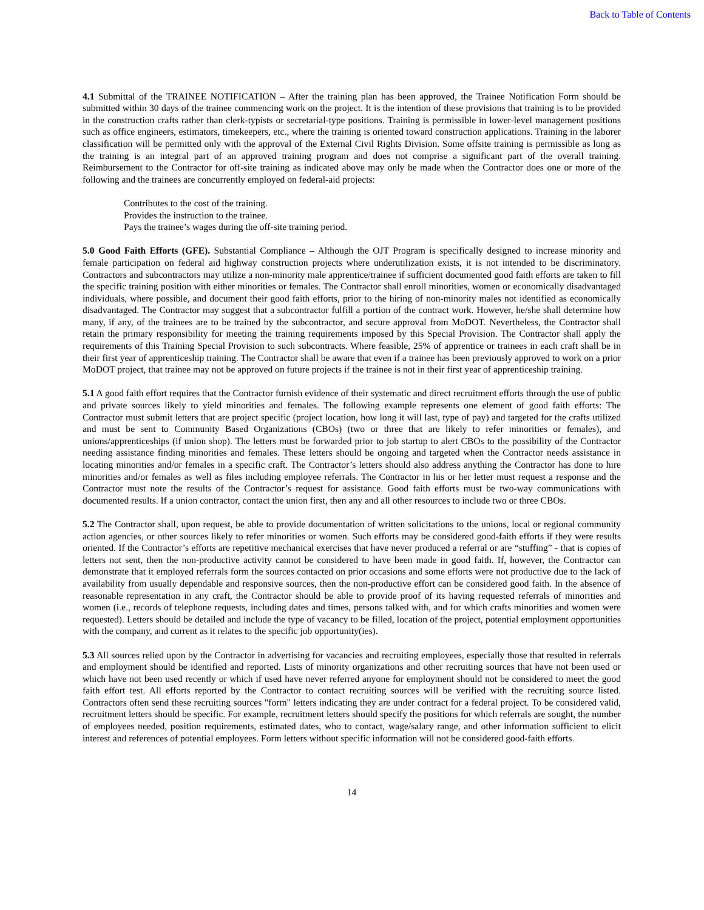Back to Table of Contents
4.1 Submittal of the TRAINEE NOTIFICATION – After the training plan has been approved, the Trainee Notification Form should be submitted within 30 days of the trainee commencing work on the project. It is the intention of these provisions that training is to be provided in the construction crafts rather than clerk-typists or secretarial-type positions. Training is permissible in lower-level management positions such as office engineers, estimators, timekeepers, etc., where the training is oriented toward construction applications. Training in the laborer classification will be permitted only with the approval of the External Civil Rights Division. Some offsite training is permissible as long as the training is an integral part of an approved training program and does not comprise a significant part of the overall training. Reimbursement to the Contractor for off-site training as indicated above may only be made when the Contractor does one or more of the following and the trainees are concurrently employed on federal-aid projects:
Contributes to the cost of the training.
Provides the instruction to the trainee.
Pays the trainee’s wages during the off-site training period.
5.0 Good Faith Efforts (GFE). Substantial Compliance – Although the OJT Program is specifically designed to increase minority and female participation on federal aid highway construction projects where underutilization exists, it is not intended to be discriminatory. Contractors and subcontractors may utilize a non-minority male apprentice/trainee if sufficient documented good faith efforts are taken to fill the specific training position with either minorities or females. The Contractor shall enroll minorities, women or economically disadvantaged individuals, where possible, and document their good faith efforts, prior to the hiring of non-minority males not identified as economically disadvantaged. The Contractor may suggest that a subcontractor fulfill a portion of the contract work. However, he/she shall determine how many, if any, of the trainees are to be trained by the subcontractor, and secure approval from MoDOT. Nevertheless, the Contractor shall retain the primary responsibility for meeting the training requirements imposed by this Special Provision. The Contractor shall apply the requirements of this Training Special Provision to such subcontracts. Where feasible, 25% of apprentice or trainees in each craft shall be in their first year of apprenticeship training. The Contractor shall be aware that even if a trainee has been previously approved to work on a prior MoDOT project, that trainee may not be approved on future projects if the trainee is not in their first year of apprenticeship training.
5.1 A good faith effort requires that the Contractor furnish evidence of their systematic and direct recruitment efforts through the use of public and private sources likely to yield minorities and females. The following example represents one element of good faith efforts: The Contractor must submit letters that are project specific (project location, how long it will last, type of pay) and targeted for the crafts utilized and must be sent to Community Based Organizations (CBOs) (two or three that are likely to refer minorities or females), and unions/apprenticeships (if union shop). The letters must be forwarded prior to job startup to alert CBOs to the possibility of the Contractor needing assistance finding minorities and females. These letters should be ongoing and targeted when the Contractor needs assistance in locating minorities and/or females in a specific craft. The Contractor’s letters should also address anything the Contractor has done to hire minorities and/or females as well as files including employee referrals. The Contractor in his or her letter must request a response and the Contractor must note the results of the Contractor’s request for assistance. Good faith efforts must be two-way communications with documented results. If a union contractor, contact the union first, then any and all other resources to include two or three CBOs.
5.2 The Contractor shall, upon request, be able to provide documentation of written solicitations to the unions, local or regional community action agencies, or other sources likely to refer minorities or women. Such efforts may be considered good-faith efforts if they were results oriented. If the Contractor’s efforts are repetitive mechanical exercises that have never produced a referral or are “stuffing” - that is copies of letters not sent, then the non-productive activity cannot be considered to have been made in good faith. If, however, the Contractor can demonstrate that it employed referrals form the sources contacted on prior occasions and some efforts were not productive due to the lack of availability from usually dependable and responsive sources, then the non-productive effort can be considered good faith. In the absence of reasonable representation in any craft, the Contractor should be able to provide proof of its having requested referrals of minorities and women (i.e., records of telephone requests, including dates and times, persons talked with, and for which crafts minorities and women were requested). Letters should be detailed and include the type of vacancy to be filled, location of the project, potential employment opportunities with the company, and current as it relates to the specific job opportunity(ies).
5.3 All sources relied upon by the Contractor in advertising for vacancies and recruiting employees, especially those that resulted in referrals and employment should be identified and reported. Lists of minority organizations and other recruiting sources that have not been used or which have not been used recently or which if used have never referred anyone for employment should not be considered to meet the good faith effort test. All efforts reported by the Contractor to contact recruiting sources will be verified with the recruiting source listed. Contractors often send these recruiting sources "form" letters indicating they are under contract for a federal project. To be considered valid, recruitment letters should be specific. For example, recruitment letters should specify the positions for which referrals are sought, the number of employees needed, position requirements, estimated dates, who to contact, wage/salary range, and other information sufficient to elicit interest and references of potential employees. Form letters without specific information will not be considered good-faith efforts.
14